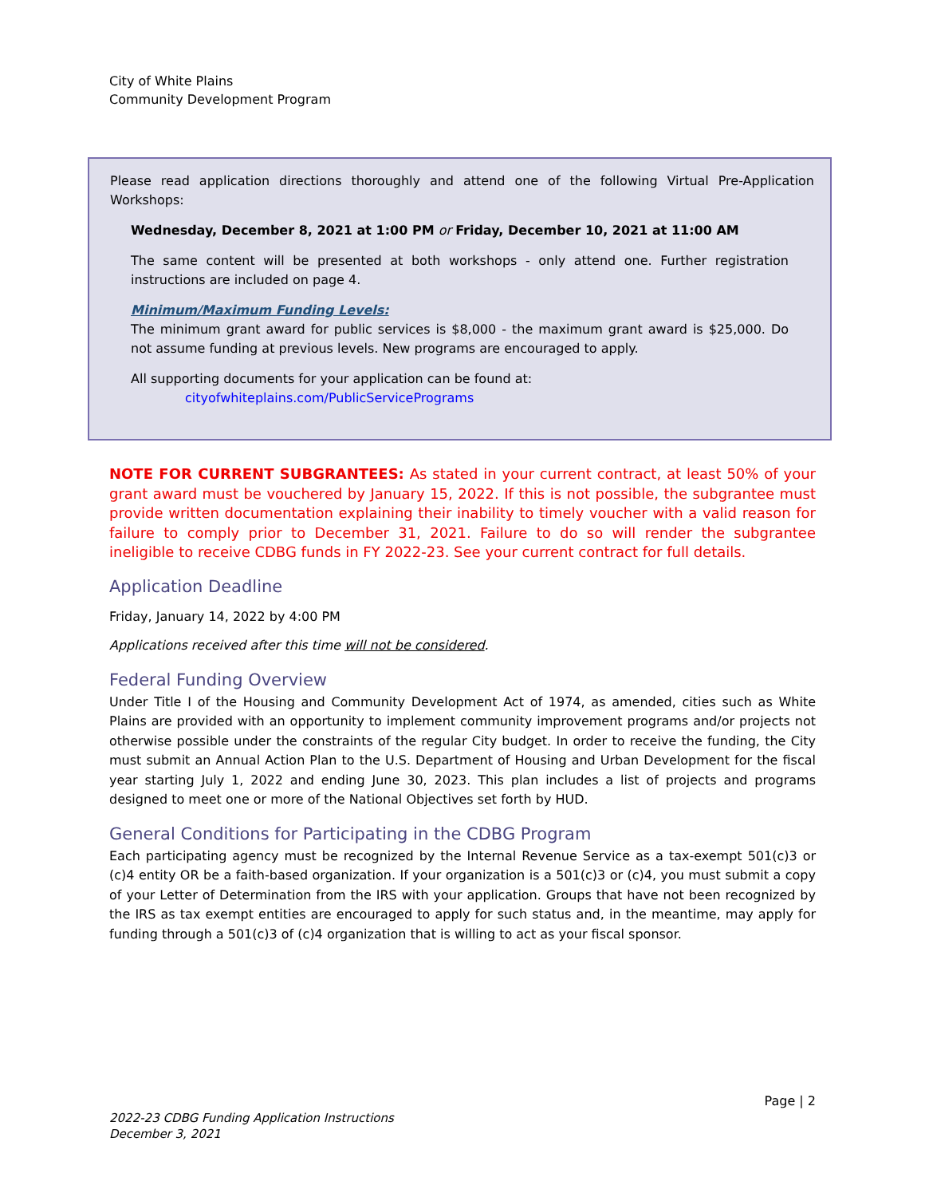City of White Plains
Community Development Program
Please read application directions thoroughly and attend one of the following Virtual Pre-Application Workshops:
Wednesday, December 8, 2021 at 1:00 PM or Friday, December 10, 2021 at 11:00 AM
The same content will be presented at both workshops - only attend one. Further registration instructions are included on page 4.
Minimum/Maximum Funding Levels:
The minimum grant award for public services is $8,000 - the maximum grant award is $25,000. Do not assume funding at previous levels. New programs are encouraged to apply.
All supporting documents for your application can be found at:
cityofwhiteplains.com/PublicServicePrograms
NOTE FOR CURRENT SUBGRANTEES: As stated in your current contract, at least 50% of your grant award must be vouchered by January 15, 2022. If this is not possible, the subgrantee must provide written documentation explaining their inability to timely voucher with a valid reason for failure to comply prior to December 31, 2021. Failure to do so will render the subgrantee ineligible to receive CDBG funds in FY 2022-23. See your current contract for full details.
Application Deadline
Friday, January 14, 2022 by 4:00 PM
Applications received after this time will not be considered.
Federal Funding Overview
Under Title I of the Housing and Community Development Act of 1974, as amended, cities such as White Plains are provided with an opportunity to implement community improvement programs and/or projects not otherwise possible under the constraints of the regular City budget. In order to receive the funding, the City must submit an Annual Action Plan to the U.S. Department of Housing and Urban Development for the fiscal year starting July 1, 2022 and ending June 30, 2023. This plan includes a list of projects and programs designed to meet one or more of the National Objectives set forth by HUD.
General Conditions for Participating in the CDBG Program
Each participating agency must be recognized by the Internal Revenue Service as a tax-exempt 501(c)3 or (c)4 entity OR be a faith-based organization. If your organization is a 501(c)3 or (c)4, you must submit a copy of your Letter of Determination from the IRS with your application. Groups that have not been recognized by the IRS as tax exempt entities are encouraged to apply for such status and, in the meantime, may apply for funding through a 501(c)3 of (c)4 organization that is willing to act as your fiscal sponsor.
Page | 2
2022-23 CDBG Funding Application Instructions
December 3, 2021